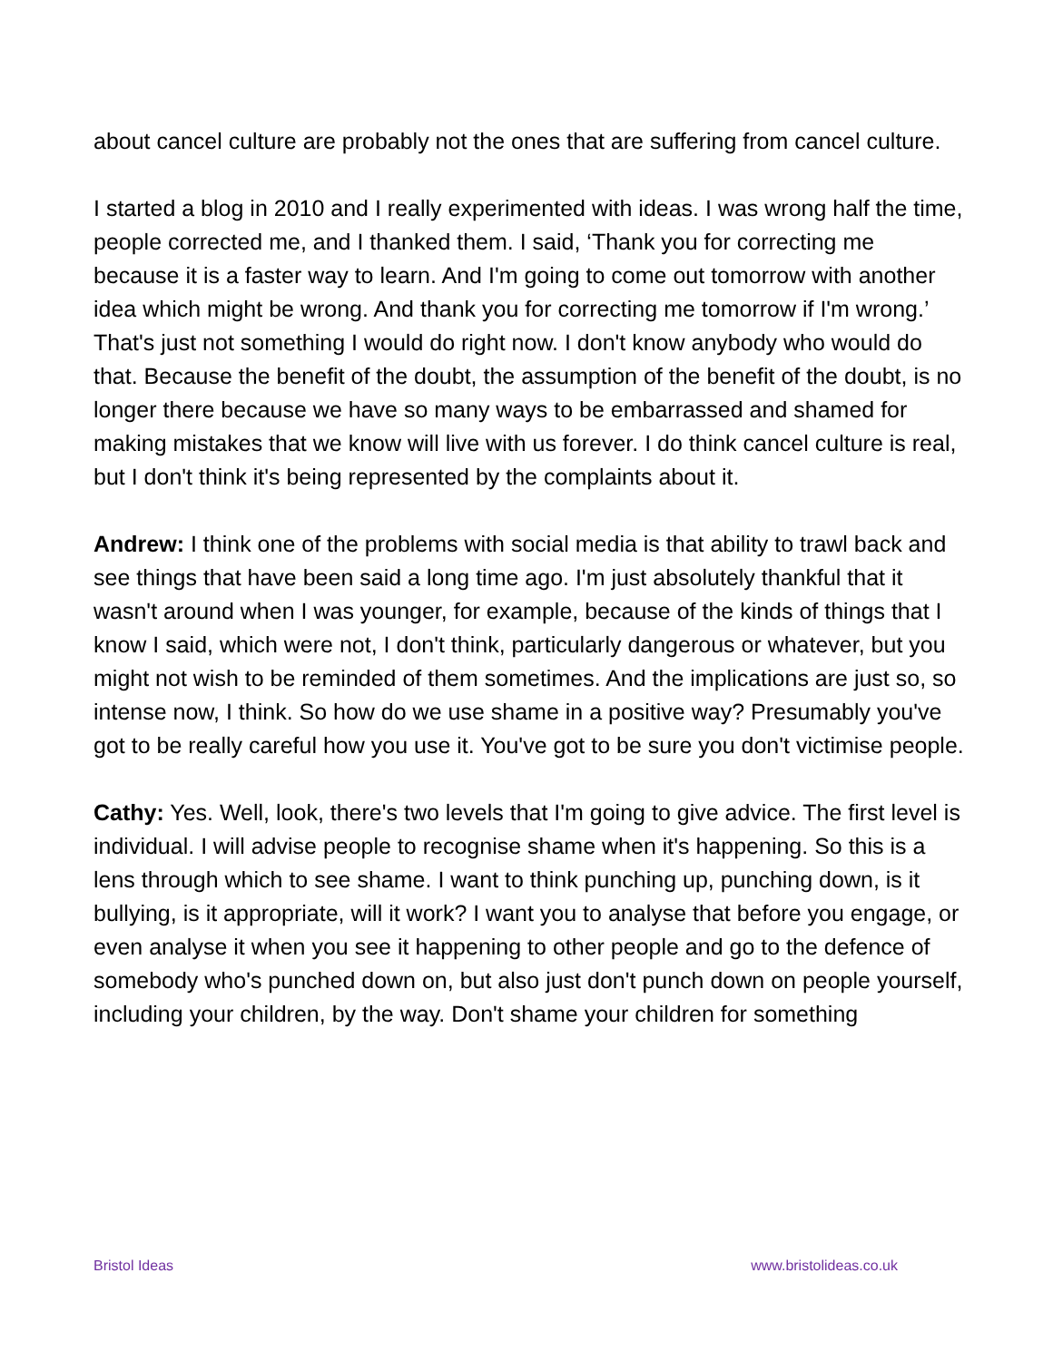about cancel culture are probably not the ones that are suffering from cancel culture.
I started a blog in 2010 and I really experimented with ideas. I was wrong half the time, people corrected me, and I thanked them. I said, ‘Thank you for correcting me because it is a faster way to learn. And I'm going to come out tomorrow with another idea which might be wrong. And thank you for correcting me tomorrow if I'm wrong.’ That's just not something I would do right now. I don't know anybody who would do that. Because the benefit of the doubt, the assumption of the benefit of the doubt, is no longer there because we have so many ways to be embarrassed and shamed for making mistakes that we know will live with us forever. I do think cancel culture is real, but I don't think it's being represented by the complaints about it.
Andrew: I think one of the problems with social media is that ability to trawl back and see things that have been said a long time ago. I'm just absolutely thankful that it wasn't around when I was younger, for example, because of the kinds of things that I know I said, which were not, I don't think, particularly dangerous or whatever, but you might not wish to be reminded of them sometimes. And the implications are just so, so intense now, I think. So how do we use shame in a positive way? Presumably you've got to be really careful how you use it. You've got to be sure you don't victimise people.
Cathy: Yes. Well, look, there's two levels that I'm going to give advice. The first level is individual. I will advise people to recognise shame when it's happening. So this is a lens through which to see shame. I want to think punching up, punching down, is it bullying, is it appropriate, will it work? I want you to analyse that before you engage, or even analyse it when you see it happening to other people and go to the defence of somebody who's punched down on, but also just don't punch down on people yourself, including your children, by the way. Don't shame your children for something
Bristol Ideas www.bristolideas.co.uk